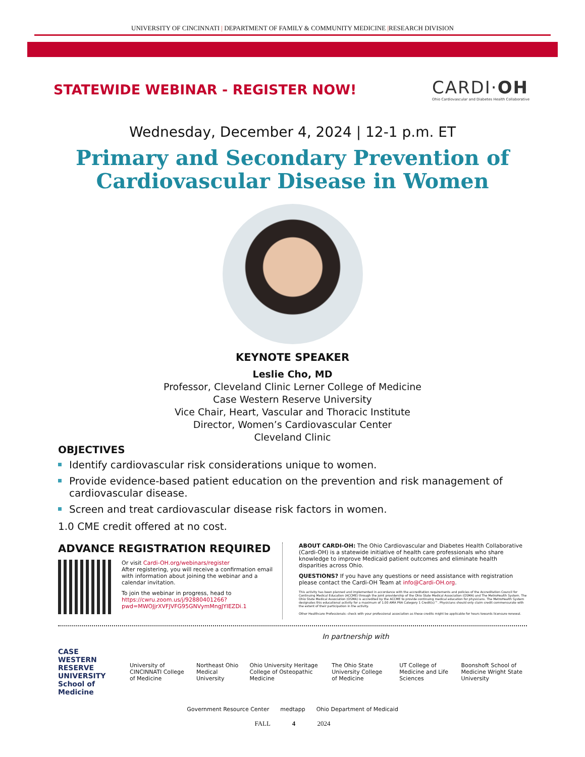UNIVERSITY OF CINCINNATI | DEPARTMENT OF FAMILY & COMMUNITY MEDICINE |RESEARCH DIVISION
STATEWIDE WEBINAR - REGISTER NOW!
CARDI·OH
Ohio Cardiovascular and Diabetes Health Collaborative
Wednesday, December 4, 2024 | 12-1 p.m. ET
Primary and Secondary Prevention of
Cardiovascular Disease in Women
KEYNOTE SPEAKER
Leslie Cho, MD
Professor, Cleveland Clinic Lerner College of Medicine
Case Western Reserve University
Vice Chair, Heart, Vascular and Thoracic Institute
Director, Women’s Cardiovascular Center
Cleveland Clinic
OBJECTIVES
Identify cardiovascular risk considerations unique to women.
Provide evidence-based patient education on the prevention and risk management of cardiovascular disease.
Screen and treat cardiovascular disease risk factors in women.
1.0 CME credit offered at no cost.
ADVANCE REGISTRATION REQUIRED
Or visit Cardi-OH.org/webinars/register
After registering, you will receive a confirmation email with information about joining the webinar and a calendar invitation.
To join the webinar in progress, head to https://cwru.zoom.us/j/92880401266?pwd=MWOJjrXVFJVFG95GNVymMngJYIEZDi.1
ABOUT CARDI-OH: The Ohio Cardiovascular and Diabetes Health Collaborative (Cardi-OH) is a statewide initiative of health care professionals who share knowledge to improve Medicaid patient outcomes and eliminate health disparities across Ohio.
QUESTIONS? If you have any questions or need assistance with registration please contact the Cardi-OH Team at info@Cardi-OH.org.
This activity has been planned and implemented in accordance with the accreditation requirements and policies of the Accreditation Council for Continuing Medical Education (ACCME) through the joint providership of the Ohio State Medical Association (OSMA) and The MetroHealth System. The Ohio State Medical Association (OSMA) is accredited by the ACCME to provide continuing medical education for physicians. The MetroHealth System designates this educational activity for a maximum of 1.00 AMA PRA Category 1 Credit(s)™. Physicians should only claim credit commensurate with the extent of their participation in the activity.
Other Healthcare Professionals: check with your professional association as these credits might be applicable for hours towards licensure renewal.
In partnership with
CASE WESTERN RESERVE UNIVERSITY
School of Medicine
University of CINCINNATI College of Medicine Northeast Ohio Medical University Ohio University Heritage College of Osteopathic Medicine The Ohio State University College of Medicine UT College of Medicine and Life Sciences Boonshoft School of Medicine Wright State University
Government Resource Center medtapp Ohio Department of Medicaid
FALL 4 2024